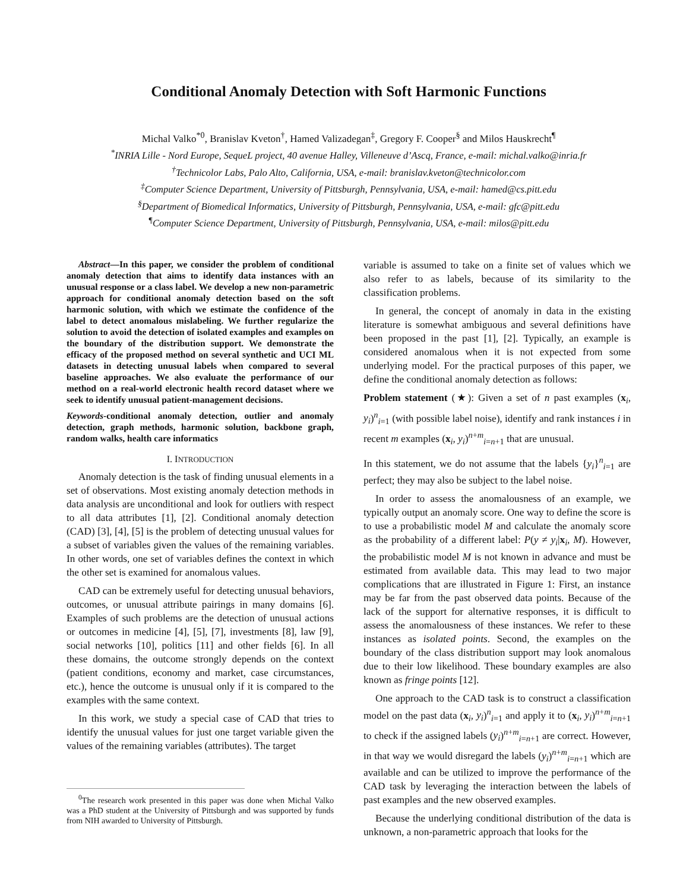Conditional Anomaly Detection with Soft Harmonic Functions
Michal Valko<sup>*0</sup>, Branislav Kveton<sup>†</sup>, Hamed Valizadegan<sup>‡</sup>, Gregory F. Cooper<sup>§</sup> and Milos Hauskrecht<sup>¶</sup>
<sup>*</sup> INRIA Lille - Nord Europe, SequeL project, 40 avenue Halley, Villeneuve d’Ascq, France, e-mail: michal.valko@inria.fr
<sup>†</sup> Technicolor Labs, Palo Alto, California, USA, e-mail: branislav.kveton@technicolor.com
<sup>‡</sup> Computer Science Department, University of Pittsburgh, Pennsylvania, USA, e-mail: hamed@cs.pitt.edu
<sup>§</sup> Department of Biomedical Informatics, University of Pittsburgh, Pennsylvania, USA, e-mail: gfc@pitt.edu
<sup>¶</sup> Computer Science Department, University of Pittsburgh, Pennsylvania, USA, e-mail: milos@pitt.edu
Abstract—In this paper, we consider the problem of conditional anomaly detection that aims to identify data instances with an unusual response or a class label. We develop a new non-parametric approach for conditional anomaly detection based on the soft harmonic solution, with which we estimate the confidence of the label to detect anomalous mislabeling. We further regularize the solution to avoid the detection of isolated examples and examples on the boundary of the distribution support. We demonstrate the efficacy of the proposed method on several synthetic and UCI ML datasets in detecting unusual labels when compared to several baseline approaches. We also evaluate the performance of our method on a real-world electronic health record dataset where we seek to identify unusual patient-management decisions.
Keywords-conditional anomaly detection, outlier and anomaly detection, graph methods, harmonic solution, backbone graph, random walks, health care informatics
I. INTRODUCTION
Anomaly detection is the task of finding unusual elements in a set of observations. Most existing anomaly detection methods in data analysis are unconditional and look for outliers with respect to all data attributes [1], [2]. Conditional anomaly detection (CAD) [3], [4], [5] is the problem of detecting unusual values for a subset of variables given the values of the remaining variables. In other words, one set of variables defines the context in which the other set is examined for anomalous values.
CAD can be extremely useful for detecting unusual behaviors, outcomes, or unusual attribute pairings in many domains [6]. Examples of such problems are the detection of unusual actions or outcomes in medicine [4], [5], [7], investments [8], law [9], social networks [10], politics [11] and other fields [6]. In all these domains, the outcome strongly depends on the context (patient conditions, economy and market, case circumstances, etc.), hence the outcome is unusual only if it is compared to the examples with the same context.
In this work, we study a special case of CAD that tries to identify the unusual values for just one target variable given the values of the remaining variables (attributes). The target
<sup>0</sup> The research work presented in this paper was done when Michal Valko was a PhD student at the University of Pittsburgh and was supported by funds from NIH awarded to University of Pittsburgh.
variable is assumed to take on a finite set of values which we also refer to as labels, because of its similarity to the classification problems.
In general, the concept of anomaly in data in the existing literature is somewhat ambiguous and several definitions have been proposed in the past [1], [2]. Typically, an example is considered anomalous when it is not expected from some underlying model. For the practical purposes of this paper, we define the conditional anomaly detection as follows:
Problem statement (★): Given a set of n past examples (x<sub>i</sub>, y<sub>i</sub>)<sup>n</sup><sub>i=1</sub> (with possible label noise), identify and rank instances i in recent m examples (x<sub>i</sub>, y<sub>i</sub>)<sup>n+m</sup><sub>i=n+1</sub> that are unusual.
In this statement, we do not assume that the labels {y<sub>i</sub>}<sup>n</sup><sub>i=1</sub> are perfect; they may also be subject to the label noise.
In order to assess the anomalousness of an example, we typically output an anomaly score. One way to define the score is to use a probabilistic model M and calculate the anomaly score as the probability of a different label: P(y ≠ y<sub>i</sub>|x<sub>i</sub>, M). However, the probabilistic model M is not known in advance and must be estimated from available data. This may lead to two major complications that are illustrated in Figure 1: First, an instance may be far from the past observed data points. Because of the lack of the support for alternative responses, it is difficult to assess the anomalousness of these instances. We refer to these instances as isolated points. Second, the examples on the boundary of the class distribution support may look anomalous due to their low likelihood. These boundary examples are also known as fringe points [12].
One approach to the CAD task is to construct a classification model on the past data (x<sub>i</sub>, y<sub>i</sub>)<sup>n</sup><sub>i=1</sub> and apply it to (x<sub>i</sub>, y<sub>i</sub>)<sup>n+m</sup><sub>i=n+1</sub> to check if the assigned labels (y<sub>i</sub>)<sup>n+m</sup><sub>i=n+1</sub> are correct. However, in that way we would disregard the labels (y<sub>i</sub>)<sup>n+m</sup><sub>i=n+1</sub> which are available and can be utilized to improve the performance of the CAD task by leveraging the interaction between the labels of past examples and the new observed examples.
Because the underlying conditional distribution of the data is unknown, a non-parametric approach that looks for the